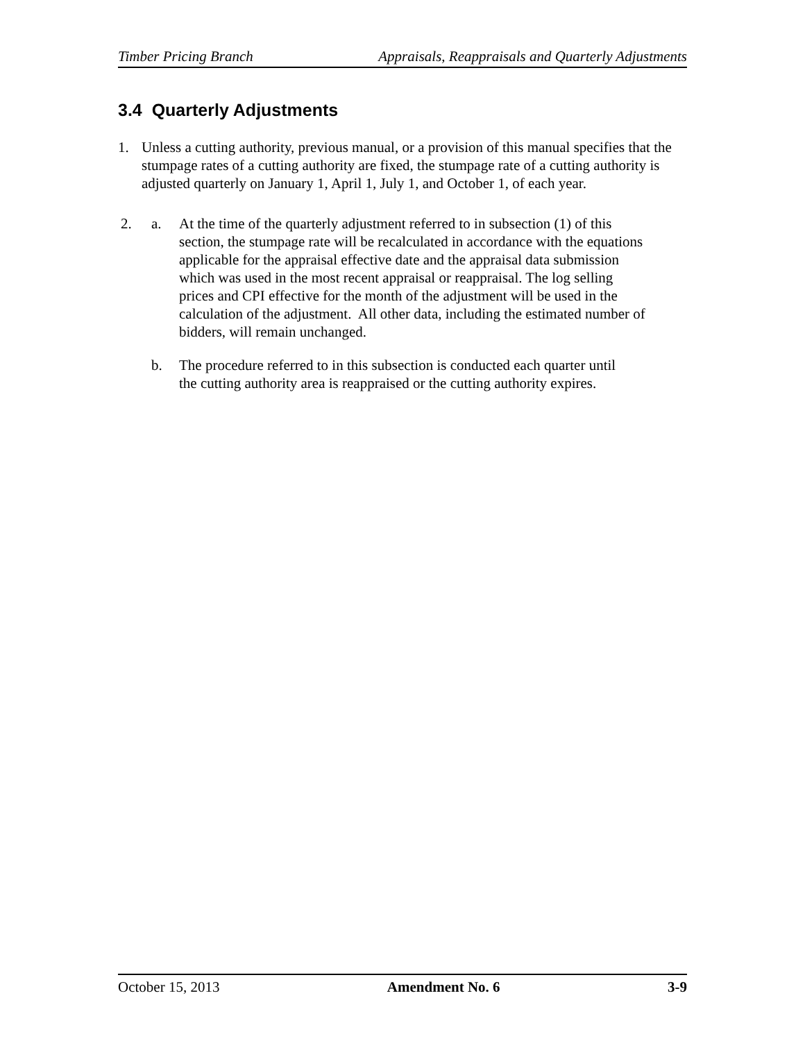Timber Pricing Branch Appraisals, Reappraisals and Quarterly Adjustments
3.4 Quarterly Adjustments
1. Unless a cutting authority, previous manual, or a provision of this manual specifies that the stumpage rates of a cutting authority are fixed, the stumpage rate of a cutting authority is adjusted quarterly on January 1, April 1, July 1, and October 1, of each year.
2. a. At the time of the quarterly adjustment referred to in subsection (1) of this section, the stumpage rate will be recalculated in accordance with the equations applicable for the appraisal effective date and the appraisal data submission which was used in the most recent appraisal or reappraisal. The log selling prices and CPI effective for the month of the adjustment will be used in the calculation of the adjustment. All other data, including the estimated number of bidders, will remain unchanged.
b. The procedure referred to in this subsection is conducted each quarter until the cutting authority area is reappraised or the cutting authority expires.
October 15, 2013 Amendment No. 6 3-9